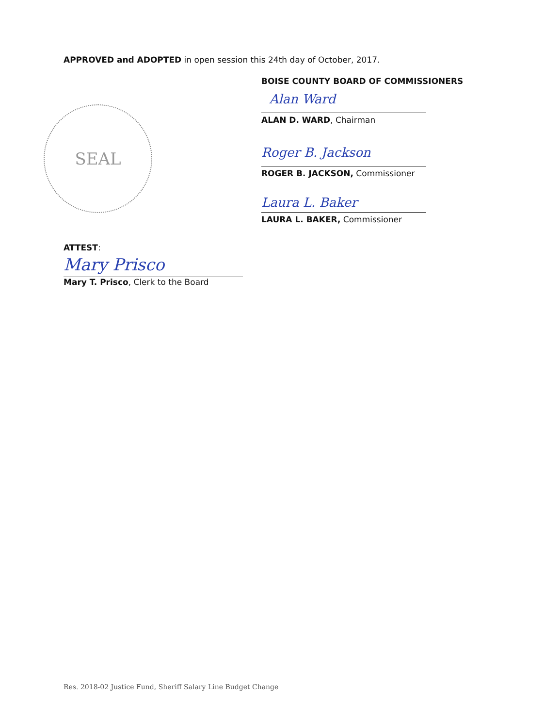APPROVED and ADOPTED in open session this 24th day of October, 2017.
BOISE COUNTY BOARD OF COMMISSIONERS
Alan Ward
ALAN D. WARD, Chairman
Roger B. Jackson
ROGER B. JACKSON, Commissioner
Laura L. Baker
LAURA L. BAKER, Commissioner
SEAL
ATTEST:
Mary Prisco
Mary T. Prisco, Clerk to the Board
Res. 2018-02 Justice Fund, Sheriff Salary Line Budget Change